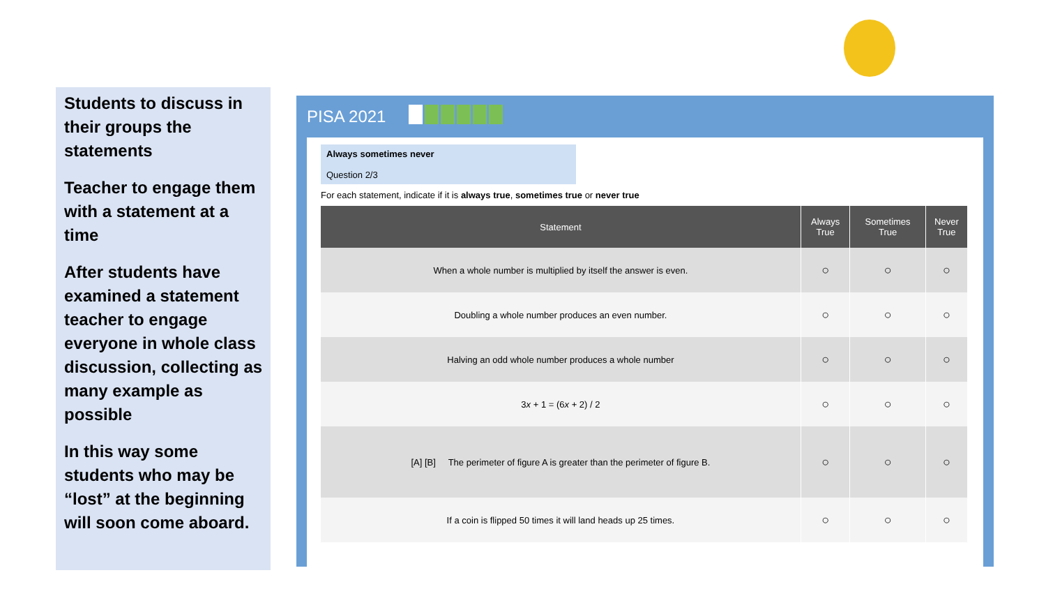Students to discuss in their groups the statements
Teacher to engage them with a statement at a time
After students have examined a statement teacher to engage everyone in whole class discussion, collecting as many example as possible
In this way some students who may be “lost” at the beginning will soon come aboard.
PISA 2021
Always sometimes never
Question 2/3
For each statement, indicate if it is always true, sometimes true or never true
| Statement | Always True | Sometimes True | Never True |
| --- | --- | --- | --- |
| When a whole number is multiplied by itself the answer is even. | ○ | ○ | ○ |
| Doubling a whole number produces an even number. | ○ | ○ | ○ |
| Halving an odd whole number produces a whole number | ○ | ○ | ○ |
| 3 x + 1 = (6 x + 2) / 2 | ○ | ○ | ○ |
| [A] [B] The perimeter of figure A is greater than the perimeter of figure B. | ○ | ○ | ○ |
| If a coin is flipped 50 times it will land heads up 25 times. | ○ | ○ | ○ |